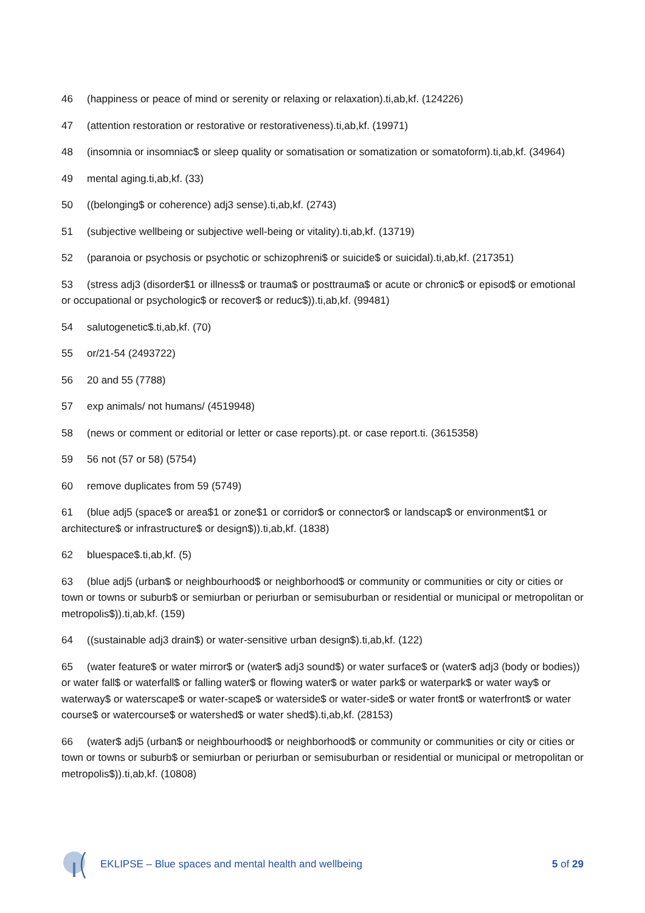46 (happiness or peace of mind or serenity or relaxing or relaxation).ti,ab,kf. (124226)
47 (attention restoration or restorative or restorativeness).ti,ab,kf. (19971)
48 (insomnia or insomniac$ or sleep quality or somatisation or somatization or somatoform).ti,ab,kf. (34964)
49 mental aging.ti,ab,kf. (33)
50 ((belonging$ or coherence) adj3 sense).ti,ab,kf. (2743)
51 (subjective wellbeing or subjective well-being or vitality).ti,ab,kf. (13719)
52 (paranoia or psychosis or psychotic or schizophreni$ or suicide$ or suicidal).ti,ab,kf. (217351)
53 (stress adj3 (disorder$1 or illness$ or trauma$ or posttrauma$ or acute or chronic$ or episod$ or emotional or occupational or psychologic$ or recover$ or reduc$)).ti,ab,kf. (99481)
54 salutogenetic$.ti,ab,kf. (70)
55 or/21-54 (2493722)
56 20 and 55 (7788)
57 exp animals/ not humans/ (4519948)
58 (news or comment or editorial or letter or case reports).pt. or case report.ti. (3615358)
59 56 not (57 or 58) (5754)
60 remove duplicates from 59 (5749)
61 (blue adj5 (space$ or area$1 or zone$1 or corridor$ or connector$ or landscap$ or environment$1 or architecture$ or infrastructure$ or design$)).ti,ab,kf. (1838)
62 bluespace$.ti,ab,kf. (5)
63 (blue adj5 (urban$ or neighbourhood$ or neighborhood$ or community or communities or city or cities or town or towns or suburb$ or semiurban or periurban or semisuburban or residential or municipal or metropolitan or metropolis$)).ti,ab,kf. (159)
64 ((sustainable adj3 drain$) or water-sensitive urban design$).ti,ab,kf. (122)
65 (water feature$ or water mirror$ or (water$ adj3 sound$) or water surface$ or (water$ adj3 (body or bodies)) or water fall$ or waterfall$ or falling water$ or flowing water$ or water park$ or waterpark$ or water way$ or waterway$ or waterscape$ or water-scape$ or waterside$ or water-side$ or water front$ or waterfront$ or water course$ or watercourse$ or watershed$ or water shed$).ti,ab,kf. (28153)
66 (water$ adj5 (urban$ or neighbourhood$ or neighborhood$ or community or communities or city or cities or town or towns or suburb$ or semiurban or periurban or semisuburban or residential or municipal or metropolitan or metropolis$)).ti,ab,kf. (10808)
EKLIPSE – Blue spaces and mental health and wellbeing 5 of 29